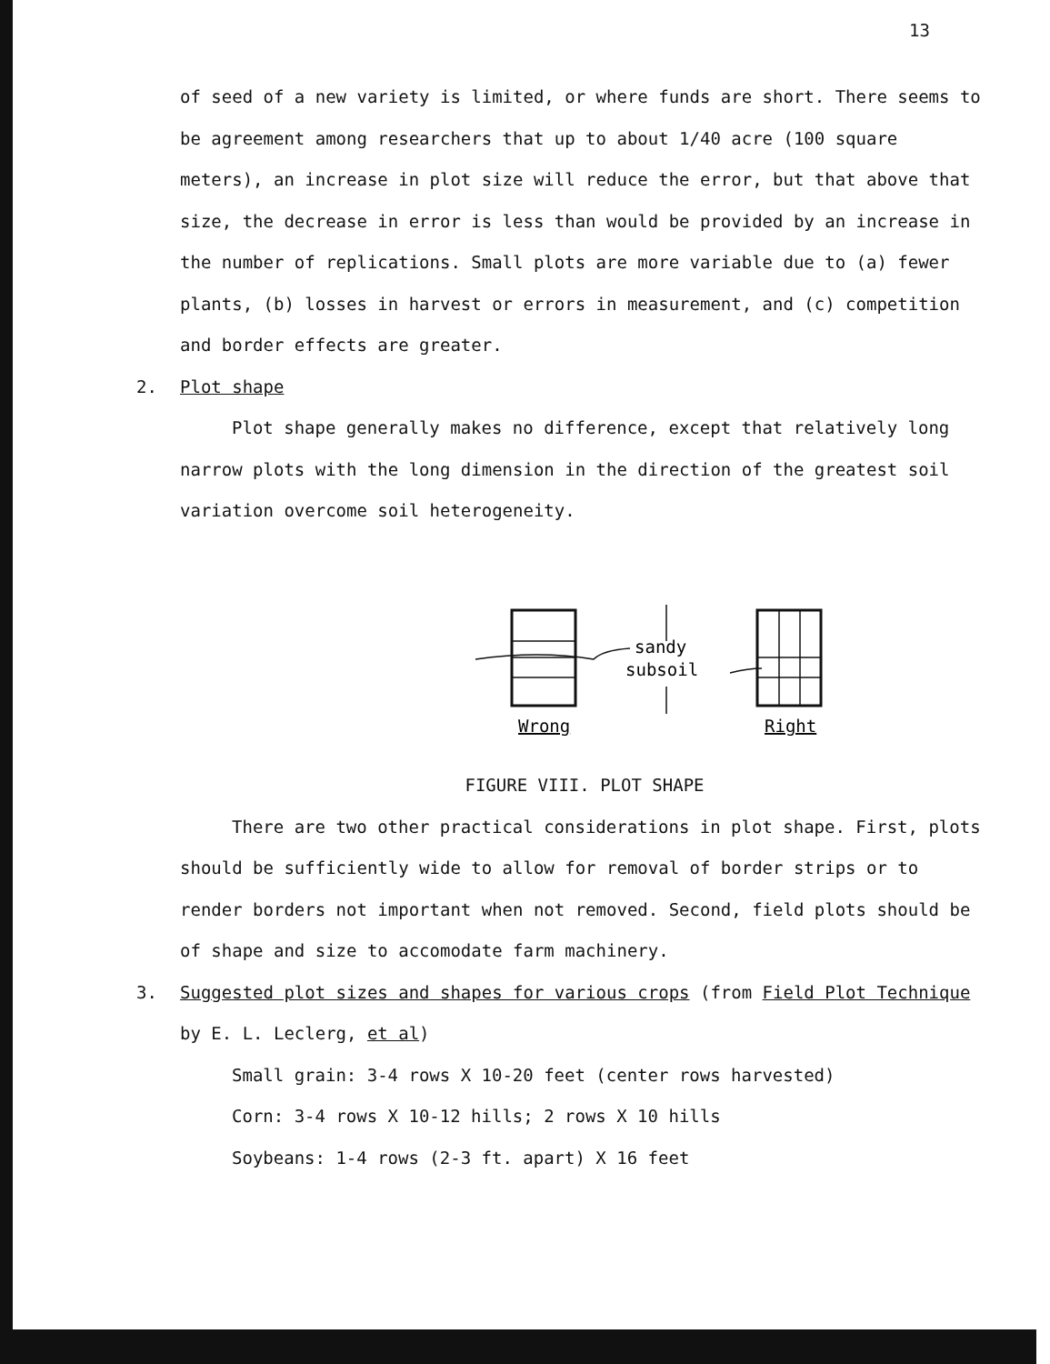13
of seed of a new variety is limited, or where funds are short. There seems to be agreement among researchers that up to about 1/40 acre (100 square meters), an increase in plot size will reduce the error, but that above that size, the decrease in error is less than would be provided by an increase in the number of replications. Small plots are more variable due to (a) fewer plants, (b) losses in harvest or errors in measurement, and (c) competition and border effects are greater.
2. Plot shape
Plot shape generally makes no difference, except that relatively long narrow plots with the long dimension in the direction of the greatest soil variation overcome soil heterogeneity.
sandy
subsoil
Wrong
Right
FIGURE VIII. PLOT SHAPE
There are two other practical considerations in plot shape. First, plots should be sufficiently wide to allow for removal of border strips or to render borders not important when not removed. Second, field plots should be of shape and size to accomodate farm machinery.
3. Suggested plot sizes and shapes for various crops (from Field Plot Technique
by E. L. Leclerg, et al)
Small grain: 3-4 rows X 10-20 feet (center rows harvested)
Corn: 3-4 rows X 10-12 hills; 2 rows X 10 hills
Soybeans: 1-4 rows (2-3 ft. apart) X 16 feet